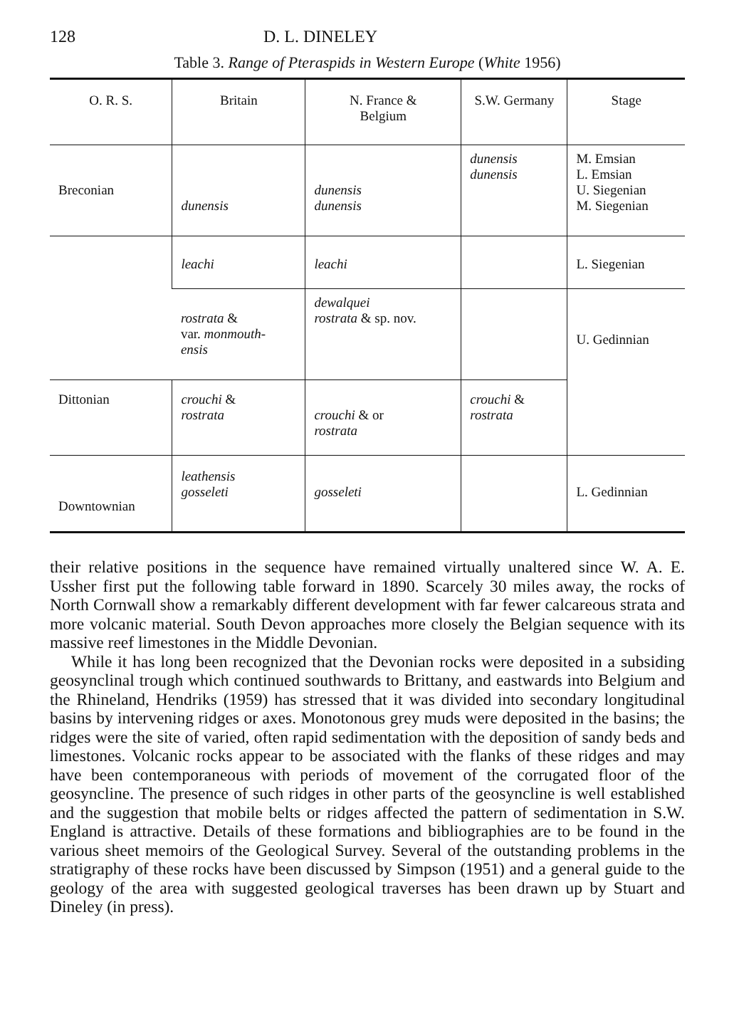128 D. L. DINELEY
Table 3. Range of Pteraspids in Western Europe (White 1956)
| O. R. S. | Britain | N. France & Belgium | S.W. Germany | Stage |
| --- | --- | --- | --- | --- |
| Breconian | dunensis | dunensis dunensis | dunensis dunensis | M. Emsian L. Emsian U. Siegenian M. Siegenian |
| | leachi | leachi | | L. Siegenian |
| | rostrata & var. monmouth- ensis | dewalquei rostrata & sp. nov. | | U. Gedinnian |
| Dittonian | crouchi & rostrata | crouchi & or rostrata | crouchi & rostrata | |
| Downtownian | leathensis gosseleti | gosseleti | | L. Gedinnian |
their relative positions in the sequence have remained virtually unaltered since W. A. E. Ussher first put the following table forward in 1890. Scarcely 30 miles away, the rocks of North Cornwall show a remarkably different development with far fewer calcareous strata and more volcanic material. South Devon approaches more closely the Belgian sequence with its massive reef limestones in the Middle Devonian.
While it has long been recognized that the Devonian rocks were deposited in a subsiding geosynclinal trough which continued southwards to Brittany, and eastwards into Belgium and the Rhineland, Hendriks (1959) has stressed that it was divided into secondary longitudinal basins by intervening ridges or axes. Monotonous grey muds were deposited in the basins; the ridges were the site of varied, often rapid sedimentation with the deposition of sandy beds and limestones. Volcanic rocks appear to be associated with the flanks of these ridges and may have been contemporaneous with periods of movement of the corrugated floor of the geosyncline. The presence of such ridges in other parts of the geosyncline is well established and the suggestion that mobile belts or ridges affected the pattern of sedimentation in S.W. England is attractive. Details of these formations and bibliographies are to be found in the various sheet memoirs of the Geological Survey. Several of the outstanding problems in the stratigraphy of these rocks have been discussed by Simpson (1951) and a general guide to the geology of the area with suggested geological traverses has been drawn up by Stuart and Dineley (in press).